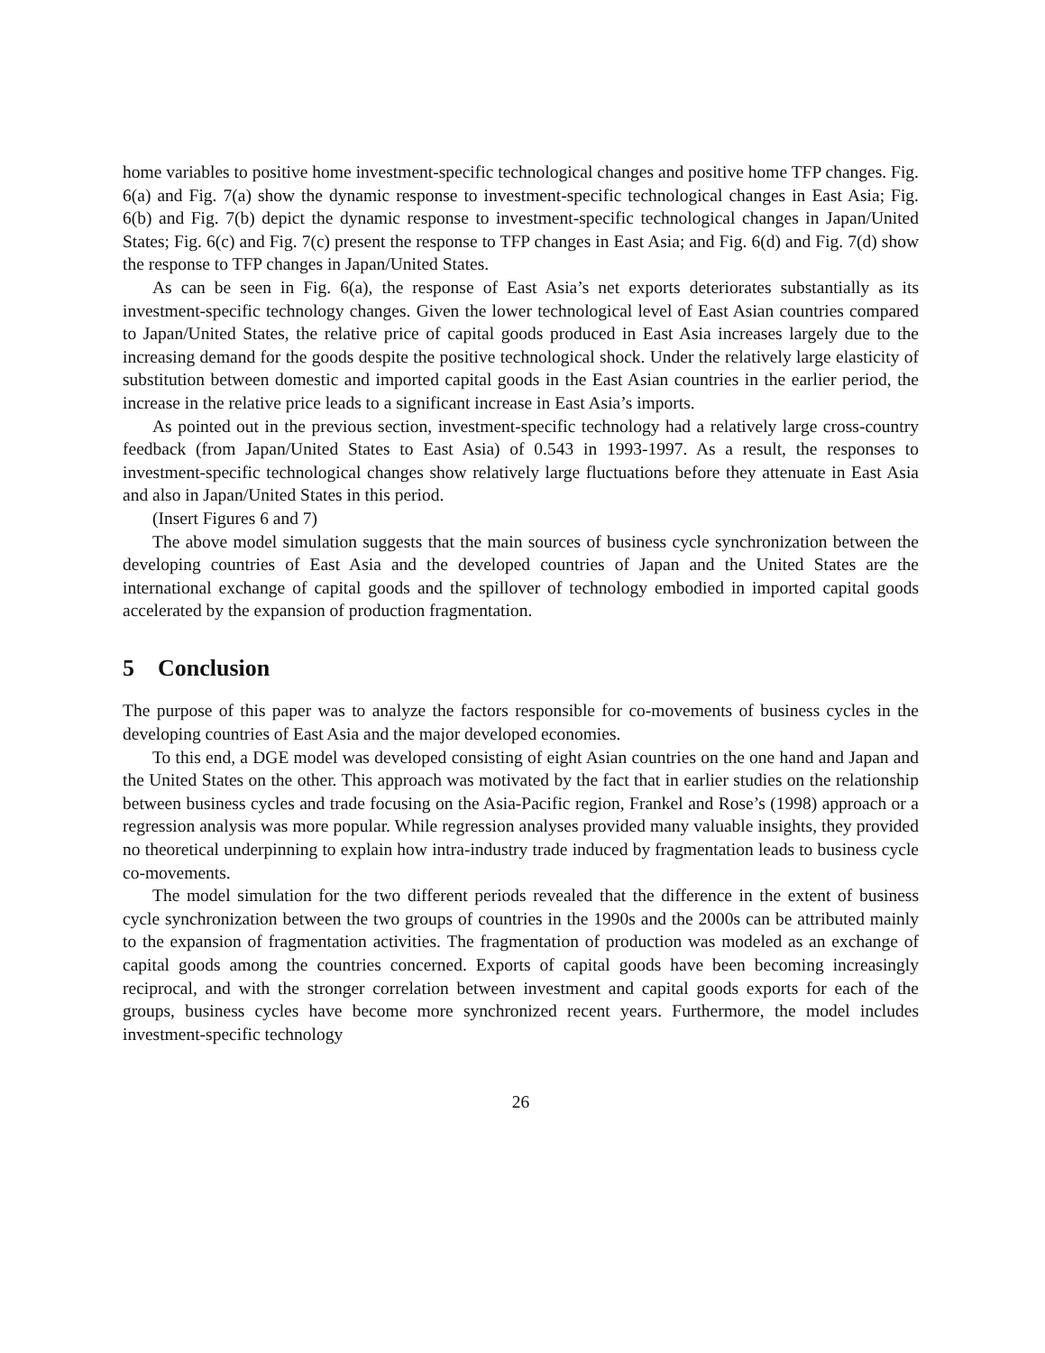home variables to positive home investment-specific technological changes and positive home TFP changes. Fig. 6(a) and Fig. 7(a) show the dynamic response to investment-specific technological changes in East Asia; Fig. 6(b) and Fig. 7(b) depict the dynamic response to investment-specific technological changes in Japan/United States; Fig. 6(c) and Fig. 7(c) present the response to TFP changes in East Asia; and Fig. 6(d) and Fig. 7(d) show the response to TFP changes in Japan/United States.
As can be seen in Fig. 6(a), the response of East Asia’s net exports deteriorates substantially as its investment-specific technology changes. Given the lower technological level of East Asian countries compared to Japan/United States, the relative price of capital goods produced in East Asia increases largely due to the increasing demand for the goods despite the positive technological shock. Under the relatively large elasticity of substitution between domestic and imported capital goods in the East Asian countries in the earlier period, the increase in the relative price leads to a significant increase in East Asia’s imports.
As pointed out in the previous section, investment-specific technology had a relatively large cross-country feedback (from Japan/United States to East Asia) of 0.543 in 1993-1997. As a result, the responses to investment-specific technological changes show relatively large fluctuations before they attenuate in East Asia and also in Japan/United States in this period.
(Insert Figures 6 and 7)
The above model simulation suggests that the main sources of business cycle synchronization between the developing countries of East Asia and the developed countries of Japan and the United States are the international exchange of capital goods and the spillover of technology embodied in imported capital goods accelerated by the expansion of production fragmentation.
5 Conclusion
The purpose of this paper was to analyze the factors responsible for co-movements of business cycles in the developing countries of East Asia and the major developed economies.
To this end, a DGE model was developed consisting of eight Asian countries on the one hand and Japan and the United States on the other. This approach was motivated by the fact that in earlier studies on the relationship between business cycles and trade focusing on the Asia-Pacific region, Frankel and Rose’s (1998) approach or a regression analysis was more popular. While regression analyses provided many valuable insights, they provided no theoretical underpinning to explain how intra-industry trade induced by fragmentation leads to business cycle co-movements.
The model simulation for the two different periods revealed that the difference in the extent of business cycle synchronization between the two groups of countries in the 1990s and the 2000s can be attributed mainly to the expansion of fragmentation activities. The fragmentation of production was modeled as an exchange of capital goods among the countries concerned. Exports of capital goods have been becoming increasingly reciprocal, and with the stronger correlation between investment and capital goods exports for each of the groups, business cycles have become more synchronized recent years. Furthermore, the model includes investment-specific technology
26